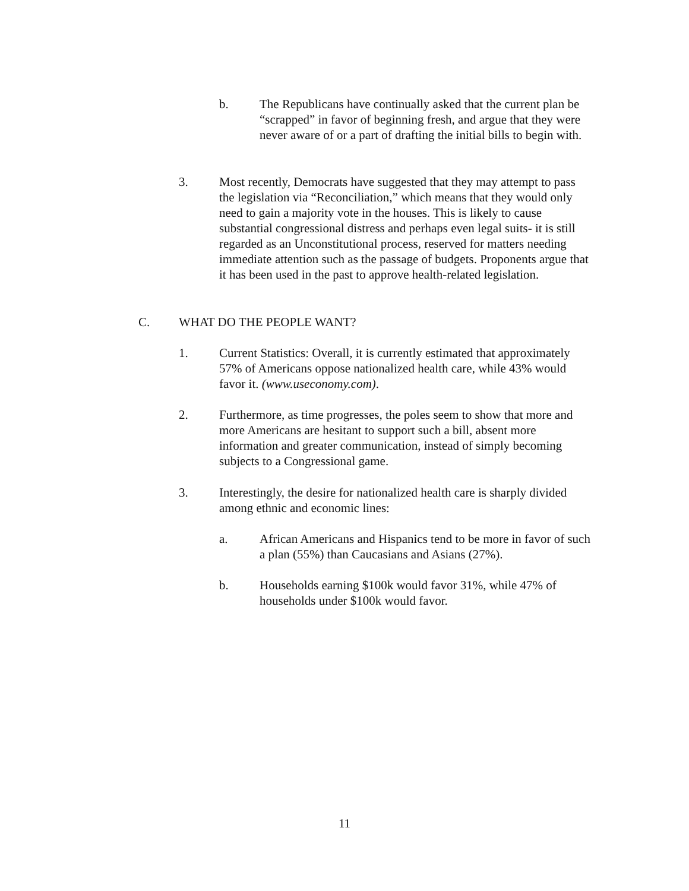b. The Republicans have continually asked that the current plan be “scrapped” in favor of beginning fresh, and argue that they were never aware of or a part of drafting the initial bills to begin with.
3. Most recently, Democrats have suggested that they may attempt to pass the legislation via “Reconciliation,” which means that they would only need to gain a majority vote in the houses. This is likely to cause substantial congressional distress and perhaps even legal suits- it is still regarded as an Unconstitutional process, reserved for matters needing immediate attention such as the passage of budgets. Proponents argue that it has been used in the past to approve health-related legislation.
C. WHAT DO THE PEOPLE WANT?
1. Current Statistics: Overall, it is currently estimated that approximately 57% of Americans oppose nationalized health care, while 43% would favor it. (www.useconomy.com).
2. Furthermore, as time progresses, the poles seem to show that more and more Americans are hesitant to support such a bill, absent more information and greater communication, instead of simply becoming subjects to a Congressional game.
3. Interestingly, the desire for nationalized health care is sharply divided among ethnic and economic lines:
a. African Americans and Hispanics tend to be more in favor of such a plan (55%) than Caucasians and Asians (27%).
b. Households earning $100k would favor 31%, while 47% of households under $100k would favor.
11